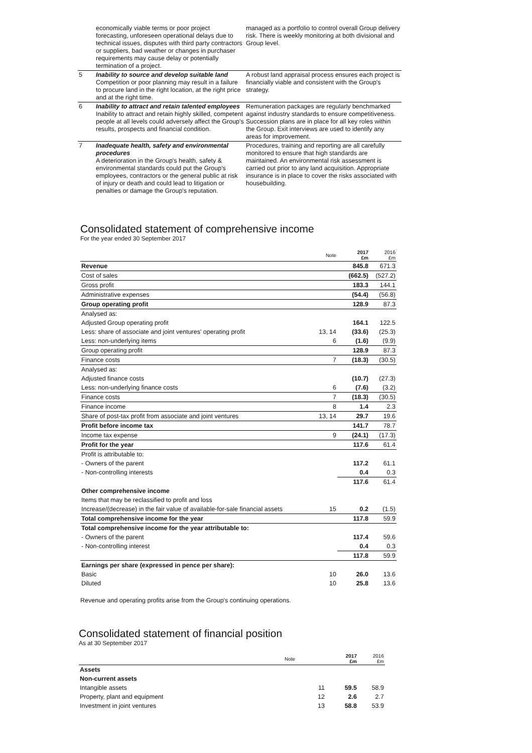| | economically viable terms or poor project forecasting, unforeseen operational delays due to technical issues, disputes with third party contractors or suppliers, bad weather or changes in purchaser requirements may cause delay or potentially termination of a project. | managed as a portfolio to control overall Group delivery risk. There is weekly monitoring at both divisional and Group level. |
| 5 | Inability to source and develop suitable land Competition or poor planning may result in a failure to procure land in the right location, at the right price and at the right time. | A robust land appraisal process ensures each project is financially viable and consistent with the Group's strategy. |
| 6 | Inability to attract and retain talented employees Inability to attract and retain highly skilled, competent people at all levels could adversely affect the Group's results, prospects and financial condition. | Remuneration packages are regularly benchmarked against industry standards to ensure competitiveness. Succession plans are in place for all key roles within the Group. Exit interviews are used to identify any areas for improvement. |
| 7 | Inadequate health, safety and environmental procedures A deterioration in the Group's health, safety & environmental standards could put the Group's employees, contractors or the general public at risk of injury or death and could lead to litigation or penalties or damage the Group's reputation. | Procedures, training and reporting are all carefully monitored to ensure that high standards are maintained. An environmental risk assessment is carried out prior to any land acquisition. Appropriate insurance is in place to cover the risks associated with housebuilding. |
Consolidated statement of comprehensive income
For the year ended 30 September 2017
| | Note | 2017 £m | 2016 £m |
| Revenue | | 845.8 | 671.3 |
| Cost of sales | | (662.5) | (527.2) |
| Gross profit | | 183.3 | 144.1 |
| Administrative expenses | | (54.4) | (56.8) |
| Group operating profit | | 128.9 | 87.3 |
| Analysed as: | | | |
| Adjusted Group operating profit | | 164.1 | 122.5 |
| Less: share of associate and joint ventures' operating profit | 13, 14 | (33.6) | (25.3) |
| Less: non-underlying items | 6 | (1.6) | (9.9) |
| Group operating profit | | 128.9 | 87.3 |
| Finance costs | 7 | (18.3) | (30.5) |
| Analysed as: | | | |
| Adjusted finance costs | | (10.7) | (27.3) |
| Less: non-underlying finance costs | 6 | (7.6) | (3.2) |
| Finance costs | 7 | (18.3) | (30.5) |
| Finance income | 8 | 1.4 | 2.3 |
| Share of post-tax profit from associate and joint ventures | 13, 14 | 29.7 | 19.6 |
| Profit before income tax | | 141.7 | 78.7 |
| Income tax expense | 9 | (24.1) | (17.3) |
| Profit for the year | | 117.6 | 61.4 |
| Profit is attributable to: | | | |
| - Owners of the parent | | 117.2 | 61.1 |
| - Non-controlling interests | | 0.4 | 0.3 |
| | | 117.6 | 61.4 |
| Other comprehensive income | | | |
| Items that may be reclassified to profit and loss | | | |
| Increase/(decrease) in the fair value of available-for-sale financial assets | 15 | 0.2 | (1.5) |
| Total comprehensive income for the year | | 117.8 | 59.9 |
| Total comprehensive income for the year attributable to: | | | |
| - Owners of the parent | | 117.4 | 59.6 |
| - Non-controlling interest | | 0.4 | 0.3 |
| | | 117.8 | 59.9 |
| Earnings per share (expressed in pence per share): | | | |
| Basic | 10 | 26.0 | 13.6 |
| Diluted | 10 | 25.8 | 13.6 |
Revenue and operating profits arise from the Group's continuing operations.
Consolidated statement of financial position
As at 30 September 2017
| | Note | 2017 £m | 2016 £m |
| Assets | | | |
| Non-current assets | | | |
| Intangible assets | 11 | 59.5 | 58.9 |
| Property, plant and equipment | 12 | 2.6 | 2.7 |
| Investment in joint ventures | 13 | 58.8 | 53.9 |